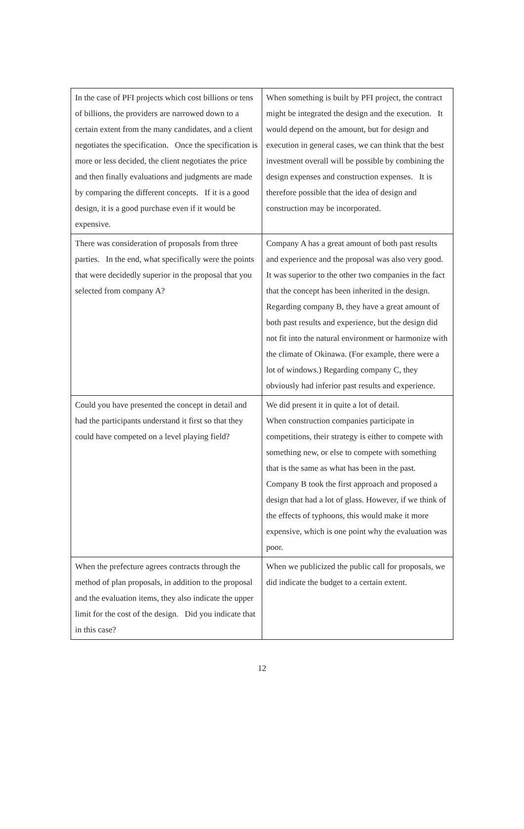| In the case of PFI projects which cost billions or tens of billions, the providers are narrowed down to a certain extent from the many candidates, and a client negotiates the specification. Once the specification is more or less decided, the client negotiates the price and then finally evaluations and judgments are made by comparing the different concepts. If it is a good design, it is a good purchase even if it would be expensive. | When something is built by PFI project, the contract might be integrated the design and the execution. It would depend on the amount, but for design and execution in general cases, we can think that the best investment overall will be possible by combining the design expenses and construction expenses. It is therefore possible that the idea of design and construction may be incorporated. |
| There was consideration of proposals from three parties. In the end, what specifically were the points that were decidedly superior in the proposal that you selected from company A? | Company A has a great amount of both past results and experience and the proposal was also very good. It was superior to the other two companies in the fact that the concept has been inherited in the design. Regarding company B, they have a great amount of both past results and experience, but the design did not fit into the natural environment or harmonize with the climate of Okinawa. (For example, there were a lot of windows.) Regarding company C, they obviously had inferior past results and experience. |
| Could you have presented the concept in detail and had the participants understand it first so that they could have competed on a level playing field? | We did present it in quite a lot of detail. When construction companies participate in competitions, their strategy is either to compete with something new, or else to compete with something that is the same as what has been in the past. Company B took the first approach and proposed a design that had a lot of glass. However, if we think of the effects of typhoons, this would make it more expensive, which is one point why the evaluation was poor. |
| When the prefecture agrees contracts through the method of plan proposals, in addition to the proposal and the evaluation items, they also indicate the upper limit for the cost of the design. Did you indicate that in this case? | When we publicized the public call for proposals, we did indicate the budget to a certain extent. |
12